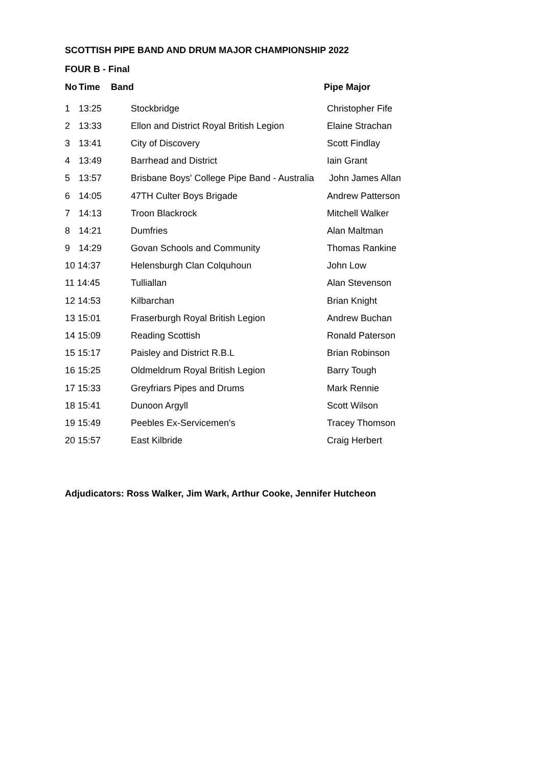SCOTTISH PIPE BAND AND DRUM MAJOR CHAMPIONSHIP 2022
FOUR B - Final
| No | Time | Band | Pipe Major |
| --- | --- | --- | --- |
| 1 | 13:25 | Stockbridge | Christopher Fife |
| 2 | 13:33 | Ellon and District Royal British Legion | Elaine Strachan |
| 3 | 13:41 | City of Discovery | Scott Findlay |
| 4 | 13:49 | Barrhead and District | Iain Grant |
| 5 | 13:57 | Brisbane Boys' College Pipe Band - Australia | John James Allan |
| 6 | 14:05 | 47TH Culter Boys Brigade | Andrew Patterson |
| 7 | 14:13 | Troon Blackrock | Mitchell Walker |
| 8 | 14:21 | Dumfries | Alan Maltman |
| 9 | 14:29 | Govan Schools and Community | Thomas Rankine |
| 10 14:37 | | Helensburgh Clan Colquhoun | John Low |
| 11 14:45 | | Tulliallan | Alan Stevenson |
| 12 14:53 | | Kilbarchan | Brian Knight |
| 13 15:01 | | Fraserburgh Royal British Legion | Andrew Buchan |
| 14 15:09 | | Reading Scottish | Ronald Paterson |
| 15 15:17 | | Paisley and District R.B.L | Brian Robinson |
| 16 15:25 | | Oldmeldrum Royal British Legion | Barry Tough |
| 17 15:33 | | Greyfriars Pipes and Drums | Mark Rennie |
| 18 15:41 | | Dunoon Argyll | Scott Wilson |
| 19 15:49 | | Peebles Ex-Servicemen's | Tracey Thomson |
| 20 15:57 | | East Kilbride | Craig Herbert |
Adjudicators: Ross Walker, Jim Wark, Arthur Cooke, Jennifer Hutcheon